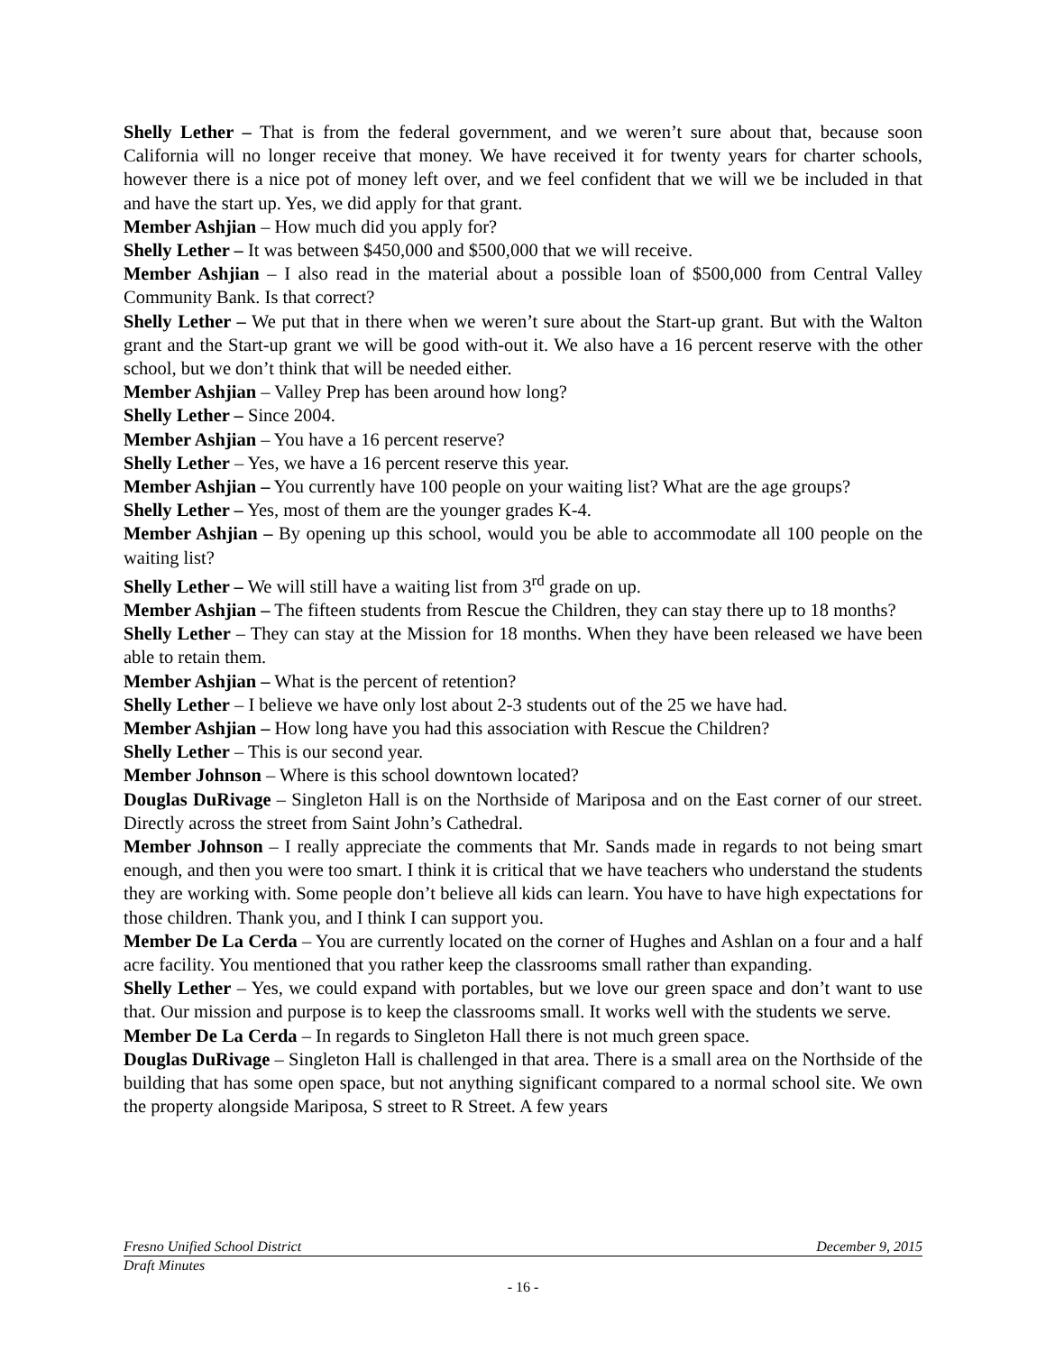Shelly Lether – That is from the federal government, and we weren’t sure about that, because soon California will no longer receive that money. We have received it for twenty years for charter schools, however there is a nice pot of money left over, and we feel confident that we will we be included in that and have the start up. Yes, we did apply for that grant.
Member Ashjian – How much did you apply for?
Shelly Lether – It was between $450,000 and $500,000 that we will receive.
Member Ashjian – I also read in the material about a possible loan of $500,000 from Central Valley Community Bank. Is that correct?
Shelly Lether – We put that in there when we weren’t sure about the Start-up grant. But with the Walton grant and the Start-up grant we will be good with-out it. We also have a 16 percent reserve with the other school, but we don’t think that will be needed either.
Member Ashjian – Valley Prep has been around how long?
Shelly Lether – Since 2004.
Member Ashjian – You have a 16 percent reserve?
Shelly Lether – Yes, we have a 16 percent reserve this year.
Member Ashjian – You currently have 100 people on your waiting list? What are the age groups?
Shelly Lether – Yes, most of them are the younger grades K-4.
Member Ashjian – By opening up this school, would you be able to accommodate all 100 people on the waiting list?
Shelly Lether – We will still have a waiting list from 3<sup>rd</sup> grade on up.
Member Ashjian – The fifteen students from Rescue the Children, they can stay there up to 18 months?
Shelly Lether – They can stay at the Mission for 18 months. When they have been released we have been able to retain them.
Member Ashjian – What is the percent of retention?
Shelly Lether – I believe we have only lost about 2-3 students out of the 25 we have had.
Member Ashjian – How long have you had this association with Rescue the Children?
Shelly Lether – This is our second year.
Member Johnson – Where is this school downtown located?
Douglas DuRivage – Singleton Hall is on the Northside of Mariposa and on the East corner of our street. Directly across the street from Saint John’s Cathedral.
Member Johnson – I really appreciate the comments that Mr. Sands made in regards to not being smart enough, and then you were too smart. I think it is critical that we have teachers who understand the students they are working with. Some people don’t believe all kids can learn. You have to have high expectations for those children. Thank you, and I think I can support you.
Member De La Cerda – You are currently located on the corner of Hughes and Ashlan on a four and a half acre facility. You mentioned that you rather keep the classrooms small rather than expanding.
Shelly Lether – Yes, we could expand with portables, but we love our green space and don’t want to use that. Our mission and purpose is to keep the classrooms small. It works well with the students we serve.
Member De La Cerda – In regards to Singleton Hall there is not much green space.
Douglas DuRivage – Singleton Hall is challenged in that area. There is a small area on the Northside of the building that has some open space, but not anything significant compared to a normal school site. We own the property alongside Mariposa, S street to R Street. A few years
Fresno Unified School District December 9, 2015
Draft Minutes
- 16 -